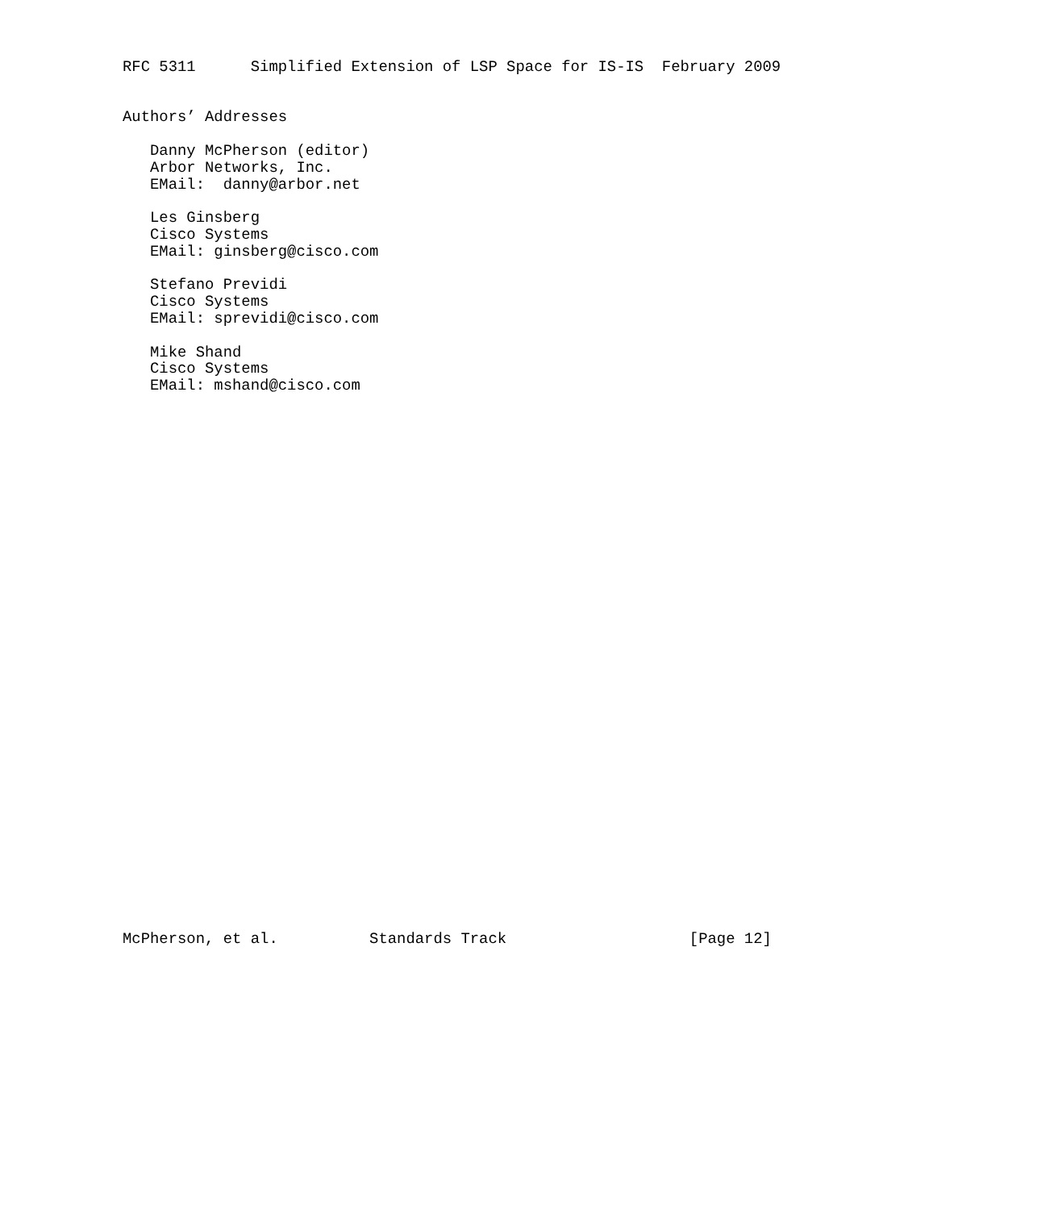RFC 5311      Simplified Extension of LSP Space for IS-IS  February 2009


Authors’ Addresses

   Danny McPherson (editor)
   Arbor Networks, Inc.
   EMail:  danny@arbor.net

   Les Ginsberg
   Cisco Systems
   EMail: ginsberg@cisco.com

   Stefano Previdi
   Cisco Systems
   EMail: sprevidi@cisco.com

   Mike Shand
   Cisco Systems
   EMail: mshand@cisco.com
































McPherson, et al.          Standards Track                    [Page 12]